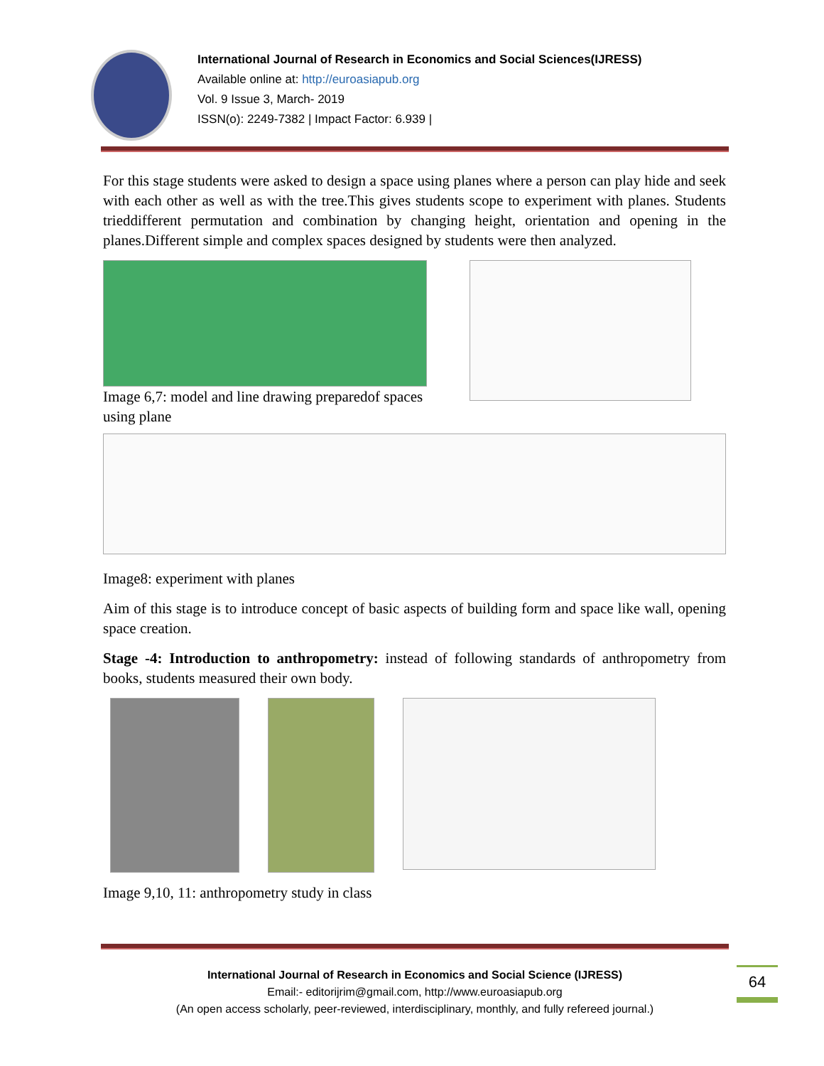International Journal of Research in Economics and Social Sciences(IJRESS)
Available online at: http://euroasiapub.org
Vol. 9 Issue 3, March- 2019
ISSN(o): 2249-7382 | Impact Factor: 6.939 |
For this stage students were asked to design a space using planes where a person can play hide and seek with each other as well as with the tree.This gives students scope to experiment with planes. Students trieddifferent permutation and combination by changing height, orientation and opening in the planes.Different simple and complex spaces designed by students were then analyzed.
Image 6,7: model and line drawing preparedof spaces using plane
Image8: experiment with planes
Aim of this stage is to introduce concept of basic aspects of building form and space like wall, opening space creation.
Stage -4: Introduction to anthropometry: instead of following standards of anthropometry from books, students measured their own body.
Image 9,10, 11: anthropometry study in class
International Journal of Research in Economics and Social Science (IJRESS)
Email:- editorijrim@gmail.com, http://www.euroasiapub.org
(An open access scholarly, peer-reviewed, interdisciplinary, monthly, and fully refereed journal.)
64